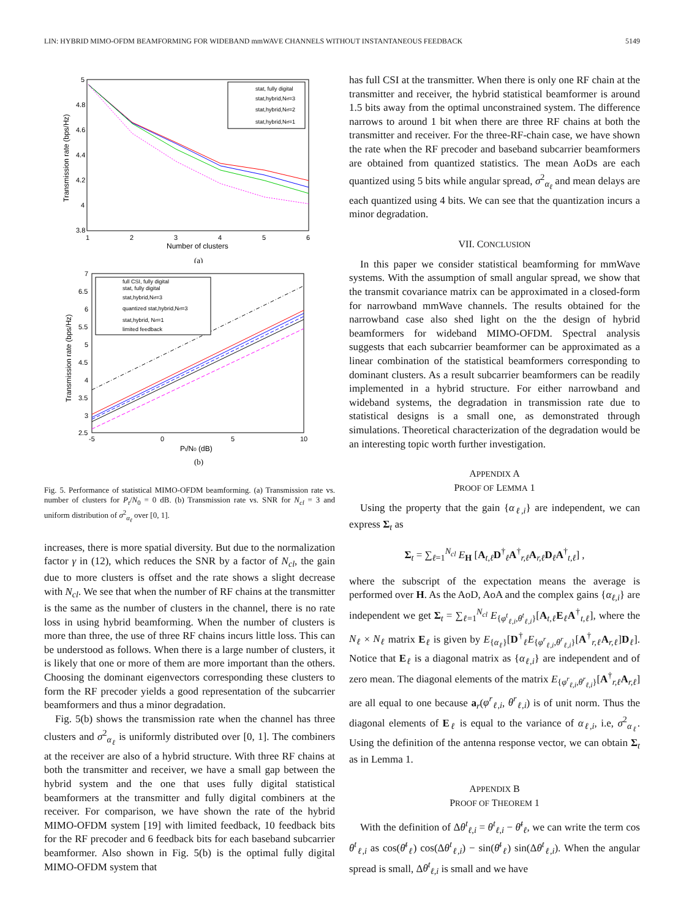LIN: HYBRID MIMO-OFDM BEAMFORMING FOR WIDEBAND mmWAVE CHANNELS WITHOUT INSTANTANEOUS FEEDBACK 5149
5
4.8
4.6
4.4
4.2
4
3.8
1
2
3
4
5
6
Number of clusters
Transmission rate (bps/Hz)
stat, fully digital
stat,hybrid,Nrf=3
stat,hybrid,Nrf=2
stat,hybrid,Nrf=1
(a)
7
6.5
6
5.5
5
4.5
4
3.5
3
2.5
-5
0
5
10
Pt/N0 (dB)
Transmission rate (bps/Hz)
full CSI, fully digital
stat, fully digital
stat,hybrid,Nrf=3
quantized stat,hybrid,Nrf=3
stat,hybrid, Nrf=1
limited feedback
(b)
Fig. 5. Performance of statistical MIMO-OFDM beamforming. (a) Transmission rate vs. number of clusters for P<sub>t</sub>/N<sub>0</sub> = 0 dB. (b) Transmission rate vs. SNR for N<sub>cl</sub> = 3 and uniform distribution of σ<sup>2</sup><sub>α<sub>ℓ</sub></sub> over [0, 1].
increases, there is more spatial diversity. But due to the normalization factor γ in (12), which reduces the SNR by a factor of N<sub>cl</sub>, the gain due to more clusters is offset and the rate shows a slight decrease with N<sub>cl</sub>. We see that when the number of RF chains at the transmitter is the same as the number of clusters in the channel, there is no rate loss in using hybrid beamforming. When the number of clusters is more than three, the use of three RF chains incurs little loss. This can be understood as follows. When there is a large number of clusters, it is likely that one or more of them are more important than the others. Choosing the dominant eigenvectors corresponding these clusters to form the RF precoder yields a good representation of the subcarrier beamformers and thus a minor degradation.
Fig. 5(b) shows the transmission rate when the channel has three clusters and σ<sup>2</sup><sub>α<sub>ℓ</sub></sub> is uniformly distributed over [0, 1]. The combiners at the receiver are also of a hybrid structure. With three RF chains at both the transmitter and receiver, we have a small gap between the hybrid system and the one that uses fully digital statistical beamformers at the transmitter and fully digital combiners at the receiver. For comparison, we have shown the rate of the hybrid MIMO-OFDM system [19] with limited feedback, 10 feedback bits for the RF precoder and 6 feedback bits for each baseband subcarrier beamformer. Also shown in Fig. 5(b) is the optimal fully digital MIMO-OFDM system that
has full CSI at the transmitter. When there is only one RF chain at the transmitter and receiver, the hybrid statistical beamformer is around 1.5 bits away from the optimal unconstrained system. The difference narrows to around 1 bit when there are three RF chains at both the transmitter and receiver. For the three-RF-chain case, we have shown the rate when the RF precoder and baseband subcarrier beamformers are obtained from quantized statistics. The mean AoDs are each quantized using 5 bits while angular spread, σ<sup>2</sup><sub>α<sub>ℓ</sub></sub> and mean delays are each quantized using 4 bits. We can see that the quantization incurs a minor degradation.
VII. CONCLUSION
In this paper we consider statistical beamforming for mmWave systems. With the assumption of small angular spread, we show that the transmit covariance matrix can be approximated in a closed-form for narrowband mmWave channels. The results obtained for the narrowband case also shed light on the the design of hybrid beamformers for wideband MIMO-OFDM. Spectral analysis suggests that each subcarrier beamformer can be approximated as a linear combination of the statistical beamformers corresponding to dominant clusters. As a result subcarrier beamformers can be readily implemented in a hybrid structure. For either narrowband and wideband systems, the degradation in transmission rate due to statistical designs is a small one, as demonstrated through simulations. Theoretical characterization of the degradation would be an interesting topic worth further investigation.
APPENDIX A
PROOF OF LEMMA 1
Using the property that the gain {α<sub>ℓ,i</sub>} are independent, we can express Σ<sub>t</sub> as
Σ<sub>t</sub> = ∑<sub>ℓ=1</sub><sup>N<sub>cl</sub></sup> E<sub>H</sub> [A<sub>t,ℓ</sub>D<sup>†</sup><sub>ℓ</sub>A<sup>†</sup><sub>r,ℓ</sub>A<sub>r,ℓ</sub>D<sub>ℓ</sub>A<sup>†</sup><sub>t,ℓ</sub>] ,
where the subscript of the expectation means the average is performed over H. As the AoD, AoA and the complex gains {α<sub>ℓ,i</sub>} are independent we get Σ<sub>t</sub> = ∑<sub>ℓ=1</sub><sup>N<sub>cl</sub></sup> E<sub>{φ<sup>t</sup><sub>ℓ,i</sub>,θ<sup>t</sup><sub>ℓ,i</sub>}</sub>[A<sub>t,ℓ</sub>E<sub>ℓ</sub>A<sup>†</sup><sub>t,ℓ</sub>], where the N<sub>ℓ</sub> × N<sub>ℓ</sub> matrix E<sub>ℓ</sub> is given by E<sub>{α<sub>ℓ</sub>}</sub>[D<sup>†</sup><sub>ℓ</sub>E<sub>{φ<sup>r</sup><sub>ℓ,i</sub>,θ<sup>r</sup><sub>ℓ,i</sub>}</sub>[A<sup>†</sup><sub>r,ℓ</sub>A<sub>r,ℓ</sub>]D<sub>ℓ</sub>]. Notice that E<sub>ℓ</sub> is a diagonal matrix as {α<sub>ℓ,i</sub>} are independent and of zero mean. The diagonal elements of the matrix E<sub>{φ<sup>r</sup><sub>ℓ,i</sub>,θ<sup>r</sup><sub>ℓ,i</sub>}</sub>[A<sup>†</sup><sub>r,ℓ</sub>A<sub>r,ℓ</sub>] are all equal to one because a<sub>r</sub>(φ<sup>r</sup><sub>ℓ,i</sub>, θ<sup>r</sup><sub>ℓ,i</sub>) is of unit norm. Thus the diagonal elements of E<sub>ℓ</sub> is equal to the variance of α<sub>ℓ,i</sub>, i.e, σ<sup>2</sup><sub>α<sub>ℓ</sub></sub>. Using the definition of the antenna response vector, we can obtain Σ<sub>t</sub> as in Lemma 1.
APPENDIX B
PROOF OF THEOREM 1
With the definition of Δθ<sup>t</sup><sub>ℓ,i</sub> = θ<sup>t</sup><sub>ℓ,i</sub> − θ̄<sup>t</sup><sub>ℓ</sub>, we can write the term cos θ<sup>t</sup><sub>ℓ,i</sub> as cos(θ̄<sup>t</sup><sub>ℓ</sub>) cos(Δθ<sup>t</sup><sub>ℓ,i</sub>) − sin(θ̄<sup>t</sup><sub>ℓ</sub>) sin(Δθ<sup>t</sup><sub>ℓ,i</sub>). When the angular spread is small, Δθ<sup>t</sup><sub>ℓ,i</sub> is small and we have